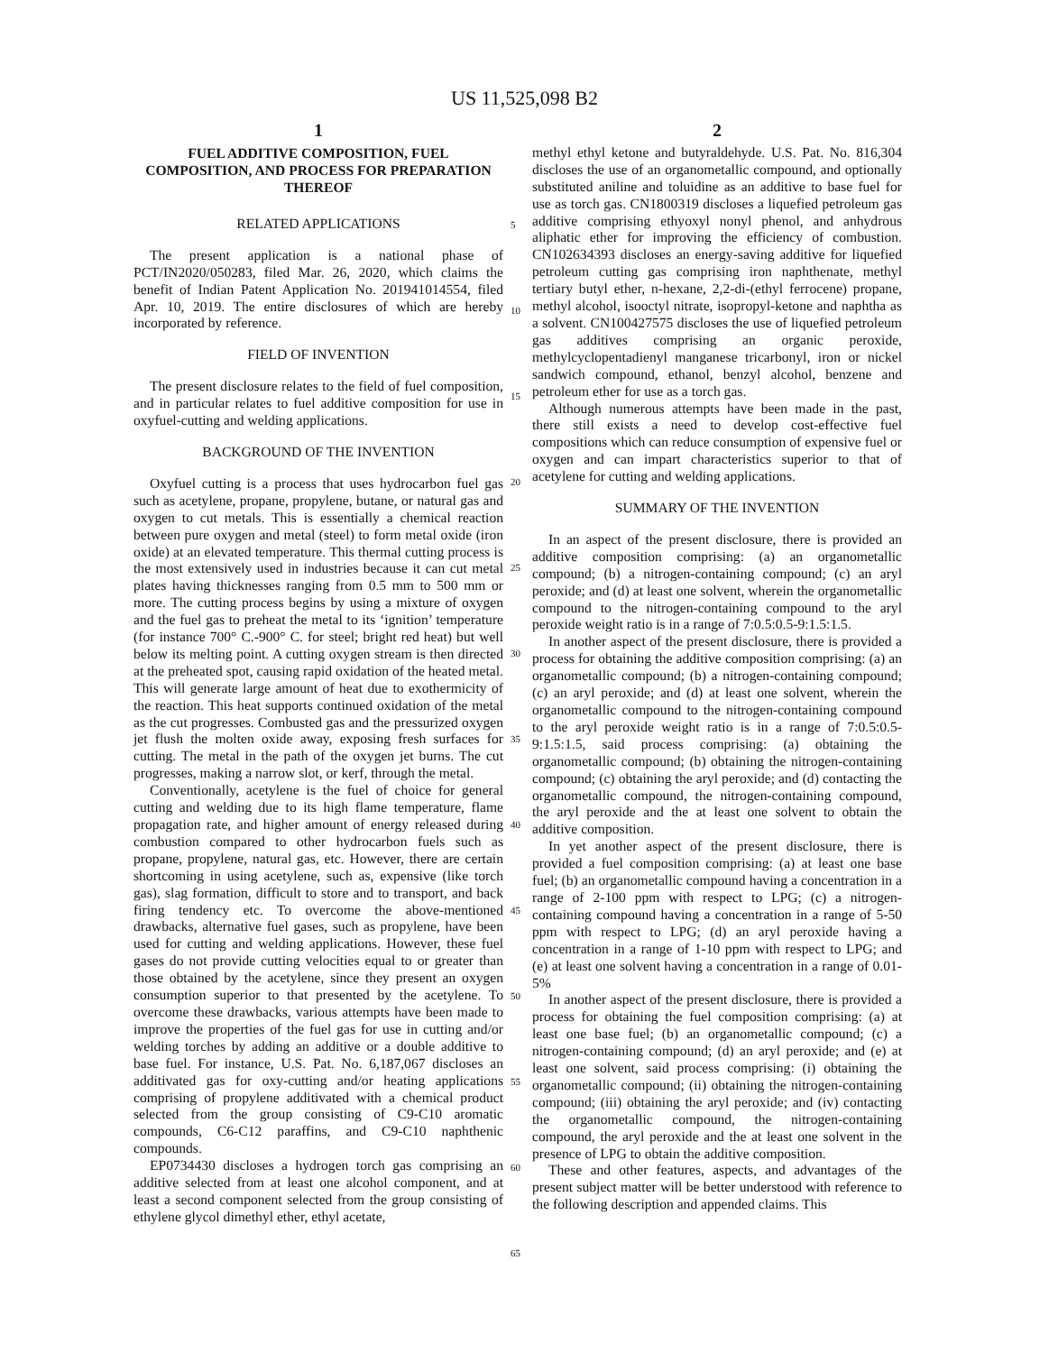US 11,525,098 B2
1
FUEL ADDITIVE COMPOSITION, FUEL COMPOSITION, AND PROCESS FOR PREPARATION THEREOF
RELATED APPLICATIONS
The present application is a national phase of PCT/IN2020/050283, filed Mar. 26, 2020, which claims the benefit of Indian Patent Application No. 201941014554, filed Apr. 10, 2019. The entire disclosures of which are hereby incorporated by reference.
FIELD OF INVENTION
The present disclosure relates to the field of fuel composition, and in particular relates to fuel additive composition for use in oxyfuel-cutting and welding applications.
BACKGROUND OF THE INVENTION
Oxyfuel cutting is a process that uses hydrocarbon fuel gas such as acetylene, propane, propylene, butane, or natural gas and oxygen to cut metals. This is essentially a chemical reaction between pure oxygen and metal (steel) to form metal oxide (iron oxide) at an elevated temperature. This thermal cutting process is the most extensively used in industries because it can cut metal plates having thicknesses ranging from 0.5 mm to 500 mm or more. The cutting process begins by using a mixture of oxygen and the fuel gas to preheat the metal to its ‘ignition’ temperature (for instance 700° C.-900° C. for steel; bright red heat) but well below its melting point. A cutting oxygen stream is then directed at the preheated spot, causing rapid oxidation of the heated metal. This will generate large amount of heat due to exothermicity of the reaction. This heat supports continued oxidation of the metal as the cut progresses. Combusted gas and the pressurized oxygen jet flush the molten oxide away, exposing fresh surfaces for cutting. The metal in the path of the oxygen jet burns. The cut progresses, making a narrow slot, or kerf, through the metal.
Conventionally, acetylene is the fuel of choice for general cutting and welding due to its high flame temperature, flame propagation rate, and higher amount of energy released during combustion compared to other hydrocarbon fuels such as propane, propylene, natural gas, etc. However, there are certain shortcoming in using acetylene, such as, expensive (like torch gas), slag formation, difficult to store and to transport, and back firing tendency etc. To overcome the above-mentioned drawbacks, alternative fuel gases, such as propylene, have been used for cutting and welding applications. However, these fuel gases do not provide cutting velocities equal to or greater than those obtained by the acetylene, since they present an oxygen consumption superior to that presented by the acetylene. To overcome these drawbacks, various attempts have been made to improve the properties of the fuel gas for use in cutting and/or welding torches by adding an additive or a double additive to base fuel. For instance, U.S. Pat. No. 6,187,067 discloses an additivated gas for oxy-cutting and/or heating applications comprising of propylene additivated with a chemical product selected from the group consisting of C9-C10 aromatic compounds, C6-C12 paraffins, and C9-C10 naphthenic compounds.
EP0734430 discloses a hydrogen torch gas comprising an additive selected from at least one alcohol component, and at least a second component selected from the group consisting of ethylene glycol dimethyl ether, ethyl acetate,
2
methyl ethyl ketone and butyraldehyde. U.S. Pat. No. 816,304 discloses the use of an organometallic compound, and optionally substituted aniline and toluidine as an additive to base fuel for use as torch gas. CN1800319 discloses a liquefied petroleum gas additive comprising ethyoxyl nonyl phenol, and anhydrous aliphatic ether for improving the efficiency of combustion. CN102634393 discloses an energy-saving additive for liquefied petroleum cutting gas comprising iron naphthenate, methyl tertiary butyl ether, n-hexane, 2,2-di-(ethyl ferrocene) propane, methyl alcohol, isooctyl nitrate, isopropyl-ketone and naphtha as a solvent. CN100427575 discloses the use of liquefied petroleum gas additives comprising an organic peroxide, methylcyclopentadienyl manganese tricarbonyl, iron or nickel sandwich compound, ethanol, benzyl alcohol, benzene and petroleum ether for use as a torch gas.
Although numerous attempts have been made in the past, there still exists a need to develop cost-effective fuel compositions which can reduce consumption of expensive fuel or oxygen and can impart characteristics superior to that of acetylene for cutting and welding applications.
SUMMARY OF THE INVENTION
In an aspect of the present disclosure, there is provided an additive composition comprising: (a) an organometallic compound; (b) a nitrogen-containing compound; (c) an aryl peroxide; and (d) at least one solvent, wherein the organometallic compound to the nitrogen-containing compound to the aryl peroxide weight ratio is in a range of 7:0.5:0.5-9:1.5:1.5.
In another aspect of the present disclosure, there is provided a process for obtaining the additive composition comprising: (a) an organometallic compound; (b) a nitrogen-containing compound; (c) an aryl peroxide; and (d) at least one solvent, wherein the organometallic compound to the nitrogen-containing compound to the aryl peroxide weight ratio is in a range of 7:0.5:0.5-9:1.5:1.5, said process comprising: (a) obtaining the organometallic compound; (b) obtaining the nitrogen-containing compound; (c) obtaining the aryl peroxide; and (d) contacting the organometallic compound, the nitrogen-containing compound, the aryl peroxide and the at least one solvent to obtain the additive composition.
In yet another aspect of the present disclosure, there is provided a fuel composition comprising: (a) at least one base fuel; (b) an organometallic compound having a concentration in a range of 2-100 ppm with respect to LPG; (c) a nitrogen-containing compound having a concentration in a range of 5-50 ppm with respect to LPG; (d) an aryl peroxide having a concentration in a range of 1-10 ppm with respect to LPG; and (e) at least one solvent having a concentration in a range of 0.01-5%
In another aspect of the present disclosure, there is provided a process for obtaining the fuel composition comprising: (a) at least one base fuel; (b) an organometallic compound; (c) a nitrogen-containing compound; (d) an aryl peroxide; and (e) at least one solvent, said process comprising: (i) obtaining the organometallic compound; (ii) obtaining the nitrogen-containing compound; (iii) obtaining the aryl peroxide; and (iv) contacting the organometallic compound, the nitrogen-containing compound, the aryl peroxide and the at least one solvent in the presence of LPG to obtain the additive composition.
These and other features, aspects, and advantages of the present subject matter will be better understood with reference to the following description and appended claims. This
5
10
15
20
25
30
35
40
45
50
55
60
65